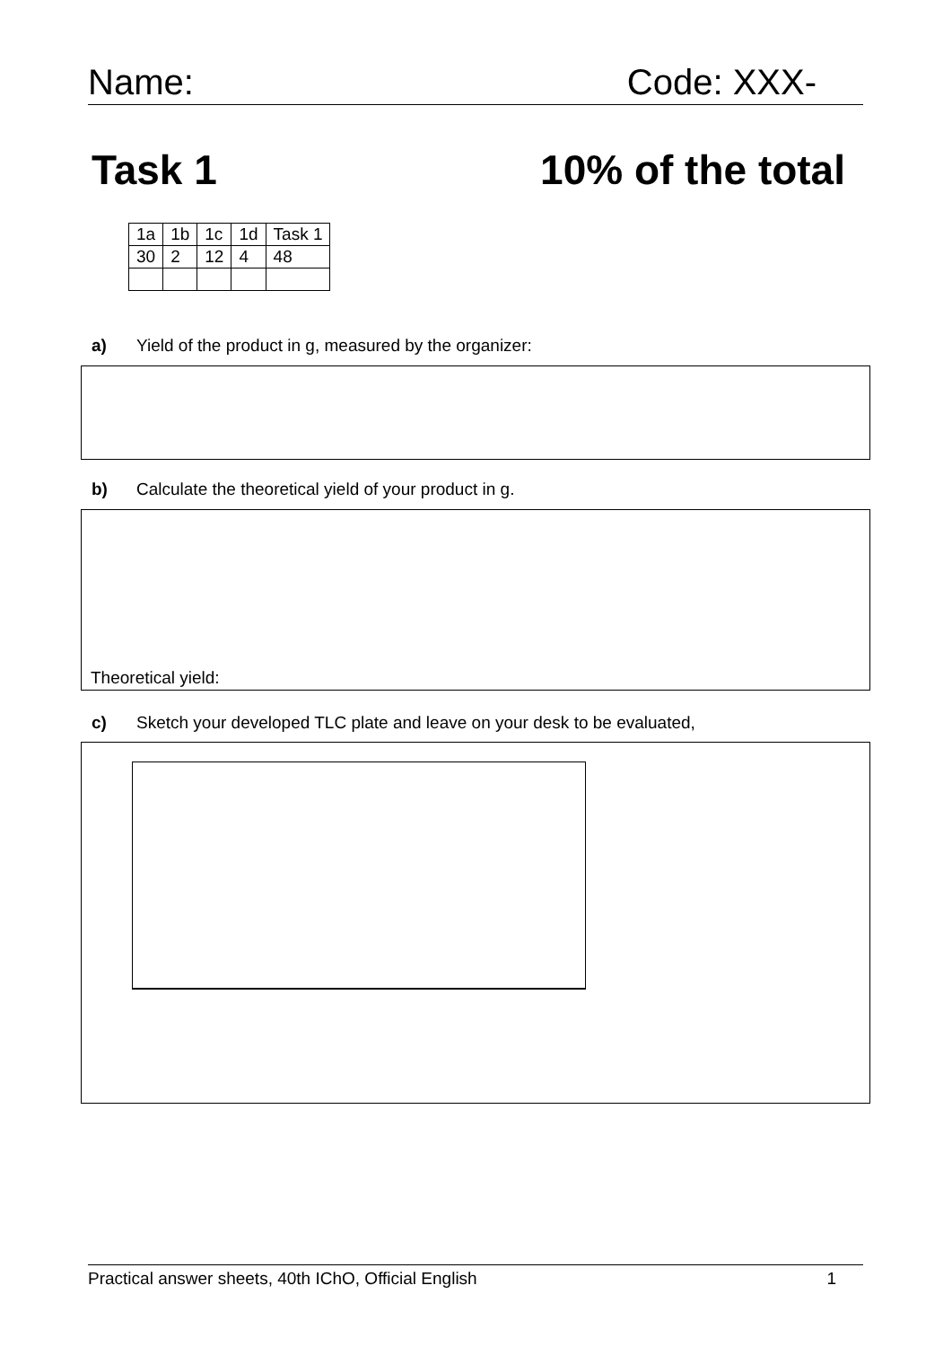Name: Code: XXX-
Task 1 10% of the total
| 1a | 1b | 1c | 1d | Task 1 |
| 30 | 2 | 12 | 4 | 48 |
a) Yield of the product in g, measured by the organizer:
b) Calculate the theoretical yield of your product in g.
Theoretical yield:
c) Sketch your developed TLC plate and leave on your desk to be evaluated,
Practical answer sheets, 40th IChO, Official English 1